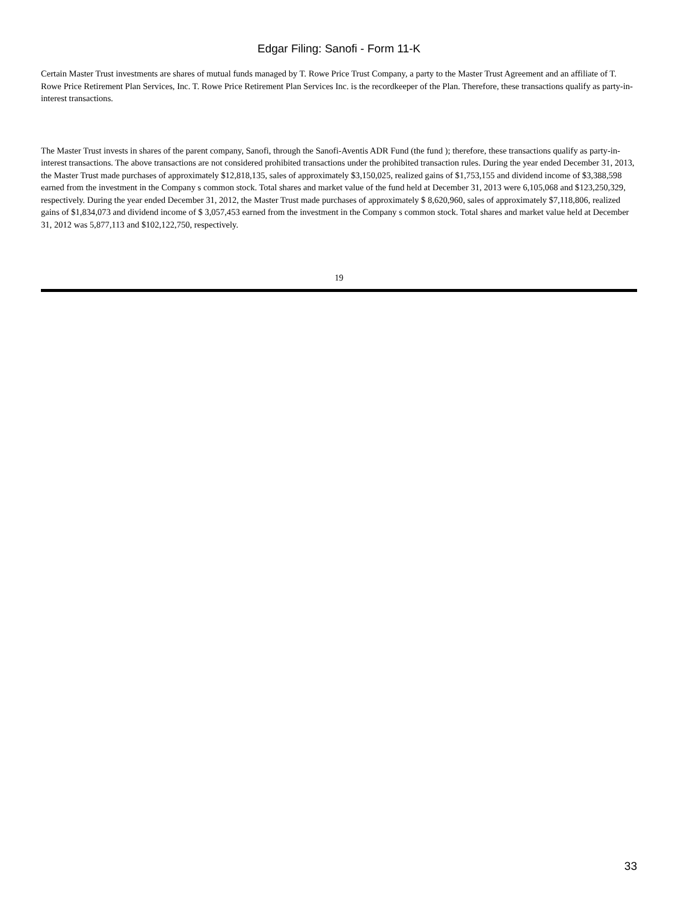Edgar Filing: Sanofi - Form 11-K
Certain Master Trust investments are shares of mutual funds managed by T. Rowe Price Trust Company, a party to the Master Trust Agreement and an affiliate of T. Rowe Price Retirement Plan Services, Inc. T. Rowe Price Retirement Plan Services Inc. is the recordkeeper of the Plan. Therefore, these transactions qualify as party-in-interest transactions.
The Master Trust invests in shares of the parent company, Sanofi, through the Sanofi-Aventis ADR Fund (the fund ); therefore, these transactions qualify as party-in-interest transactions. The above transactions are not considered prohibited transactions under the prohibited transaction rules. During the year ended December 31, 2013, the Master Trust made purchases of approximately $12,818,135, sales of approximately $3,150,025, realized gains of $1,753,155 and dividend income of $3,388,598 earned from the investment in the Company s common stock. Total shares and market value of the fund held at December 31, 2013 were 6,105,068 and $123,250,329, respectively. During the year ended December 31, 2012, the Master Trust made purchases of approximately $ 8,620,960, sales of approximately $7,118,806, realized gains of $1,834,073 and dividend income of $ 3,057,453 earned from the investment in the Company s common stock. Total shares and market value held at December 31, 2012 was 5,877,113 and $102,122,750, respectively.
19
33